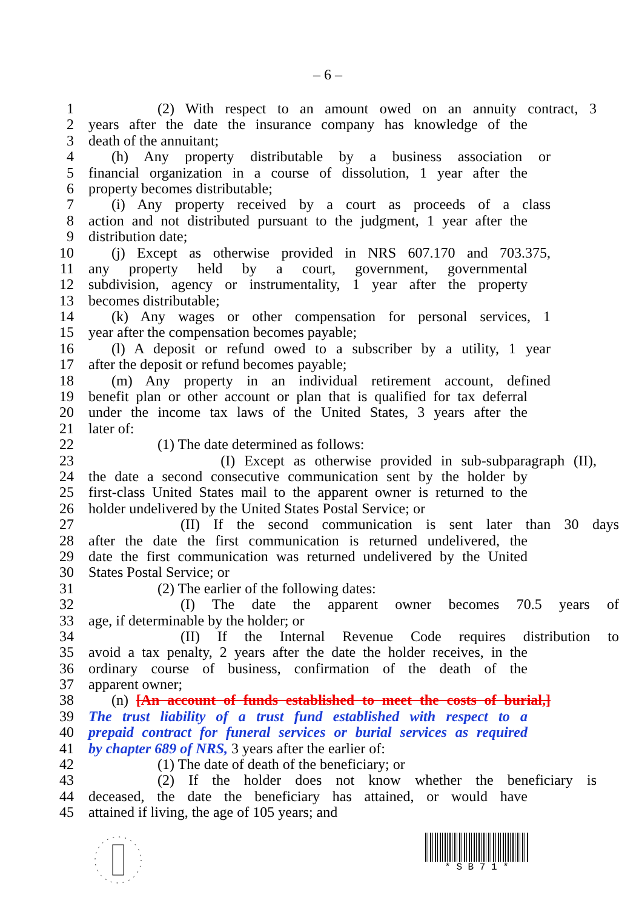– 6 –
1 (2) With respect to an amount owed on an annuity contract, 3
2 years after the date the insurance company has knowledge of the
3 death of the annuitant;
4 (h) Any property distributable by a business association or
5 financial organization in a course of dissolution, 1 year after the
6 property becomes distributable;
7 (i) Any property received by a court as proceeds of a class
8 action and not distributed pursuant to the judgment, 1 year after the
9 distribution date;
10 (j) Except as otherwise provided in NRS 607.170 and 703.375,
11 any property held by a court, government, governmental
12 subdivision, agency or instrumentality, 1 year after the property
13 becomes distributable;
14 (k) Any wages or other compensation for personal services, 1
15 year after the compensation becomes payable;
16 (l) A deposit or refund owed to a subscriber by a utility, 1 year
17 after the deposit or refund becomes payable;
18 (m) Any property in an individual retirement account, defined
19 benefit plan or other account or plan that is qualified for tax deferral
20 under the income tax laws of the United States, 3 years after the
21 later of:
22 (1) The date determined as follows:
23 (I) Except as otherwise provided in sub-subparagraph (II),
24 the date a second consecutive communication sent by the holder by
25 first-class United States mail to the apparent owner is returned to the
26 holder undelivered by the United States Postal Service; or
27 (II) If the second communication is sent later than 30 days
28 after the date the first communication is returned undelivered, the
29 date the first communication was returned undelivered by the United
30 States Postal Service; or
31 (2) The earlier of the following dates:
32 (I) The date the apparent owner becomes 70.5 years of
33 age, if determinable by the holder; or
34 (II) If the Internal Revenue Code requires distribution to
35 avoid a tax penalty, 2 years after the date the holder receives, in the
36 ordinary course of business, confirmation of the death of the
37 apparent owner;
38 (n) [An account of funds established to meet the costs of burial,]
39 The trust liability of a trust fund established with respect to a
40 prepaid contract for funeral services or burial services as required
41 by chapter 689 of NRS, 3 years after the earlier of:
42 (1) The date of death of the beneficiary; or
43 (2) If the holder does not know whether the beneficiary is
44 deceased, the date the beneficiary has attained, or would have
45 attained if living, the age of 105 years; and
* S B 7 1 *